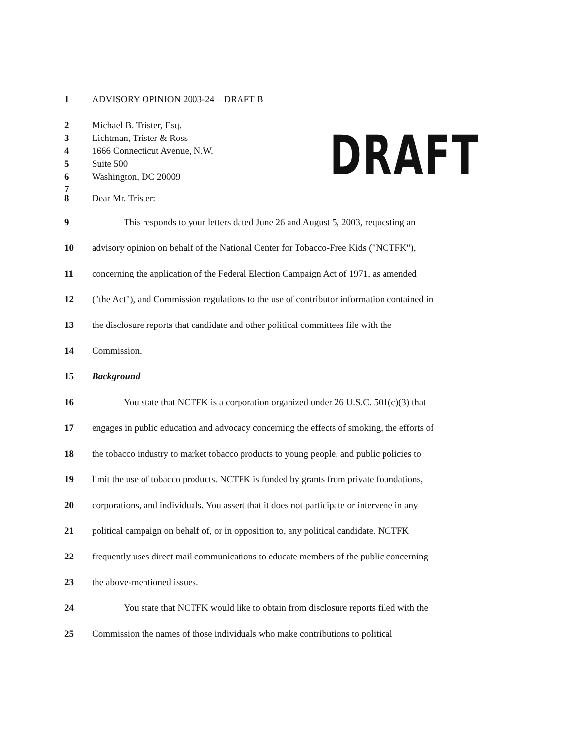DRAFT
1 ADVISORY OPINION 2003-24 – DRAFT B
2 Michael B. Trister, Esq.
3 Lichtman, Trister & Ross
4 1666 Connecticut Avenue, N.W.
5 Suite 500
6 Washington, DC 20009
7
8 Dear Mr. Trister:
9 This responds to your letters dated June 26 and August 5, 2003, requesting an
10 advisory opinion on behalf of the National Center for Tobacco-Free Kids ("NCTFK"),
11 concerning the application of the Federal Election Campaign Act of 1971, as amended
12 ("the Act"), and Commission regulations to the use of contributor information contained in
13 the disclosure reports that candidate and other political committees file with the
14 Commission.
15 Background
16 You state that NCTFK is a corporation organized under 26 U.S.C. 501(c)(3) that
17 engages in public education and advocacy concerning the effects of smoking, the efforts of
18 the tobacco industry to market tobacco products to young people, and public policies to
19 limit the use of tobacco products. NCTFK is funded by grants from private foundations,
20 corporations, and individuals. You assert that it does not participate or intervene in any
21 political campaign on behalf of, or in opposition to, any political candidate. NCTFK
22 frequently uses direct mail communications to educate members of the public concerning
23 the above-mentioned issues.
24 You state that NCTFK would like to obtain from disclosure reports filed with the
25 Commission the names of those individuals who make contributions to political